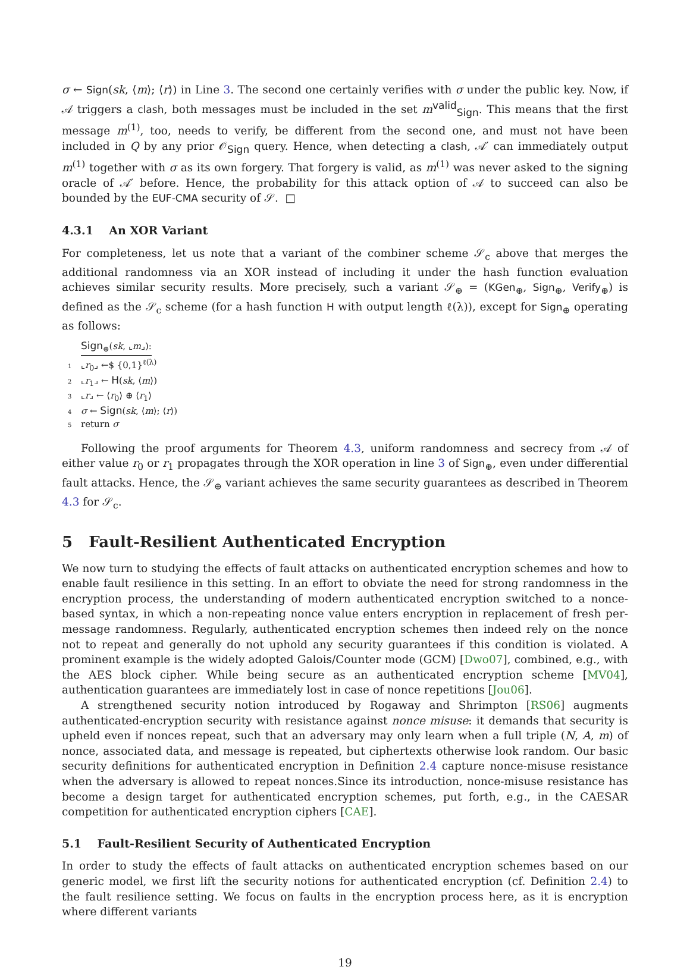σ ← Sign(sk, ⟨m⟩; ⟨r⟩) in Line 3. The second one certainly verifies with σ under the public key. Now, if 𝒜 triggers a clash, both messages must be included in the set m<sup>valid</sup><sub>Sign</sub>. This means that the first message m<sup>(1)</sup>, too, needs to verify, be different from the second one, and must not have been included in Q by any prior 𝒪<sub>Sign</sub> query. Hence, when detecting a clash, 𝒜′ can immediately output m<sup>(1)</sup> together with σ as its own forgery. That forgery is valid, as m<sup>(1)</sup> was never asked to the signing oracle of 𝒜′ before. Hence, the probability for this attack option of 𝒜 to succeed can also be bounded by the EUF-CMA security of 𝒮. □
4.3.1 An XOR Variant
For completeness, let us note that a variant of the combiner scheme 𝒮<sub>c</sub> above that merges the additional randomness via an XOR instead of including it under the hash function evaluation achieves similar security results. More precisely, such a variant 𝒮<sub>⊕</sub> = (KGen<sub>⊕</sub>, Sign<sub>⊕</sub>, Verify<sub>⊕</sub>) is defined as the 𝒮<sub>c</sub> scheme (for a hash function H with output length ℓ(λ)), except for Sign<sub>⊕</sub> operating as follows:
Sign<sub>⊕</sub>(sk, ⌞m⌟):
1 ⌞r<sub>0</sub>⌟ ←$ {0,1}<sup>ℓ(λ)</sup>
2 ⌞r<sub>1</sub>⌟ ← H(sk, ⟨m⟩)
3 ⌞r⌟ ← ⟨r<sub>0</sub>⟩ ⊕ ⟨r<sub>1</sub>⟩
4 σ ← Sign(sk, ⟨m⟩; ⟨r⟩)
5 return σ
Following the proof arguments for Theorem 4.3, uniform randomness and secrecy from 𝒜 of either value r<sub>0</sub> or r<sub>1</sub> propagates through the XOR operation in line 3 of Sign<sub>⊕</sub>, even under differential fault attacks. Hence, the 𝒮<sub>⊕</sub> variant achieves the same security guarantees as described in Theorem 4.3 for 𝒮<sub>c</sub>.
5 Fault-Resilient Authenticated Encryption
We now turn to studying the effects of fault attacks on authenticated encryption schemes and how to enable fault resilience in this setting. In an effort to obviate the need for strong randomness in the encryption process, the understanding of modern authenticated encryption switched to a nonce-based syntax, in which a non-repeating nonce value enters encryption in replacement of fresh per-message randomness. Regularly, authenticated encryption schemes then indeed rely on the nonce not to repeat and generally do not uphold any security guarantees if this condition is violated. A prominent example is the widely adopted Galois/Counter mode (GCM) [Dwo07], combined, e.g., with the AES block cipher. While being secure as an authenticated encryption scheme [MV04], authentication guarantees are immediately lost in case of nonce repetitions [Jou06].
A strengthened security notion introduced by Rogaway and Shrimpton [RS06] augments authenticated-encryption security with resistance against nonce misuse: it demands that security is upheld even if nonces repeat, such that an adversary may only learn when a full triple (N, A, m) of nonce, associated data, and message is repeated, but ciphertexts otherwise look random. Our basic security definitions for authenticated encryption in Definition 2.4 capture nonce-misuse resistance when the adversary is allowed to repeat nonces.Since its introduction, nonce-misuse resistance has become a design target for authenticated encryption schemes, put forth, e.g., in the CAESAR competition for authenticated encryption ciphers [CAE].
5.1 Fault-Resilient Security of Authenticated Encryption
In order to study the effects of fault attacks on authenticated encryption schemes based on our generic model, we first lift the security notions for authenticated encryption (cf. Definition 2.4) to the fault resilience setting. We focus on faults in the encryption process here, as it is encryption where different variants
19